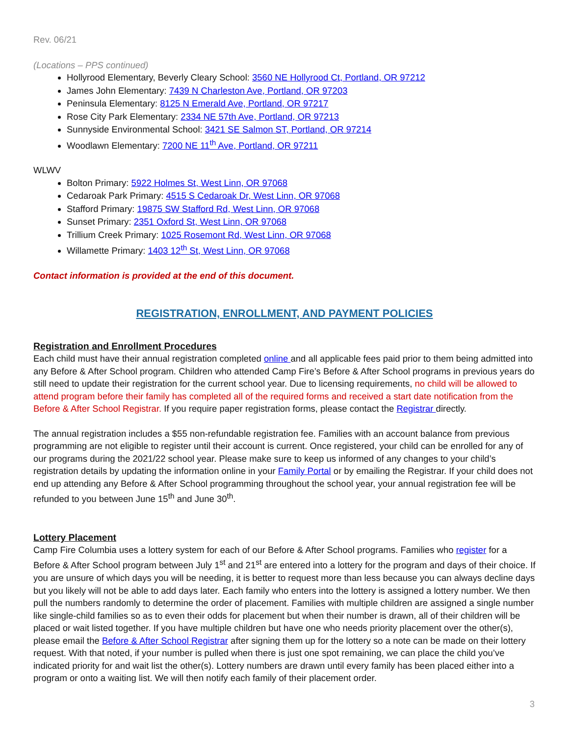Rev. 06/21
(Locations – PPS continued)
Hollyrood Elementary, Beverly Cleary School: 3560 NE Hollyrood Ct, Portland, OR 97212
James John Elementary: 7439 N Charleston Ave, Portland, OR 97203
Peninsula Elementary: 8125 N Emerald Ave, Portland, OR 97217
Rose City Park Elementary: 2334 NE 57th Ave, Portland, OR 97213
Sunnyside Environmental School: 3421 SE Salmon ST, Portland, OR 97214
Woodlawn Elementary: 7200 NE 11<sup>th</sup> Ave, Portland, OR 97211
WLWV
Bolton Primary: 5922 Holmes St, West Linn, OR 97068
Cedaroak Park Primary: 4515 S Cedaroak Dr, West Linn, OR 97068
Stafford Primary: 19875 SW Stafford Rd, West Linn, OR 97068
Sunset Primary: 2351 Oxford St, West Linn, OR 97068
Trillium Creek Primary: 1025 Rosemont Rd, West Linn, OR 97068
Willamette Primary: 1403 12<sup>th</sup> St, West Linn, OR 97068
Contact information is provided at the end of this document.
REGISTRATION, ENROLLMENT, AND PAYMENT POLICIES
Registration and Enrollment Procedures
Each child must have their annual registration completed online and all applicable fees paid prior to them being admitted into any Before & After School program. Children who attended Camp Fire’s Before & After School programs in previous years do still need to update their registration for the current school year. Due to licensing requirements, no child will be allowed to attend program before their family has completed all of the required forms and received a start date notification from the Before & After School Registrar. If you require paper registration forms, please contact the Registrar directly.
The annual registration includes a $55 non-refundable registration fee. Families with an account balance from previous programming are not eligible to register until their account is current. Once registered, your child can be enrolled for any of our programs during the 2021/22 school year. Please make sure to keep us informed of any changes to your child’s registration details by updating the information online in your Family Portal or by emailing the Registrar. If your child does not end up attending any Before & After School programming throughout the school year, your annual registration fee will be refunded to you between June 15<sup>th</sup> and June 30<sup>th</sup>.
Lottery Placement
Camp Fire Columbia uses a lottery system for each of our Before & After School programs. Families who register for a Before & After School program between July 1<sup>st</sup> and 21<sup>st</sup> are entered into a lottery for the program and days of their choice. If you are unsure of which days you will be needing, it is better to request more than less because you can always decline days but you likely will not be able to add days later. Each family who enters into the lottery is assigned a lottery number. We then pull the numbers randomly to determine the order of placement. Families with multiple children are assigned a single number like single-child families so as to even their odds for placement but when their number is drawn, all of their children will be placed or wait listed together. If you have multiple children but have one who needs priority placement over the other(s), please email the Before & After School Registrar after signing them up for the lottery so a note can be made on their lottery request. With that noted, if your number is pulled when there is just one spot remaining, we can place the child you’ve indicated priority for and wait list the other(s). Lottery numbers are drawn until every family has been placed either into a program or onto a waiting list. We will then notify each family of their placement order.
3